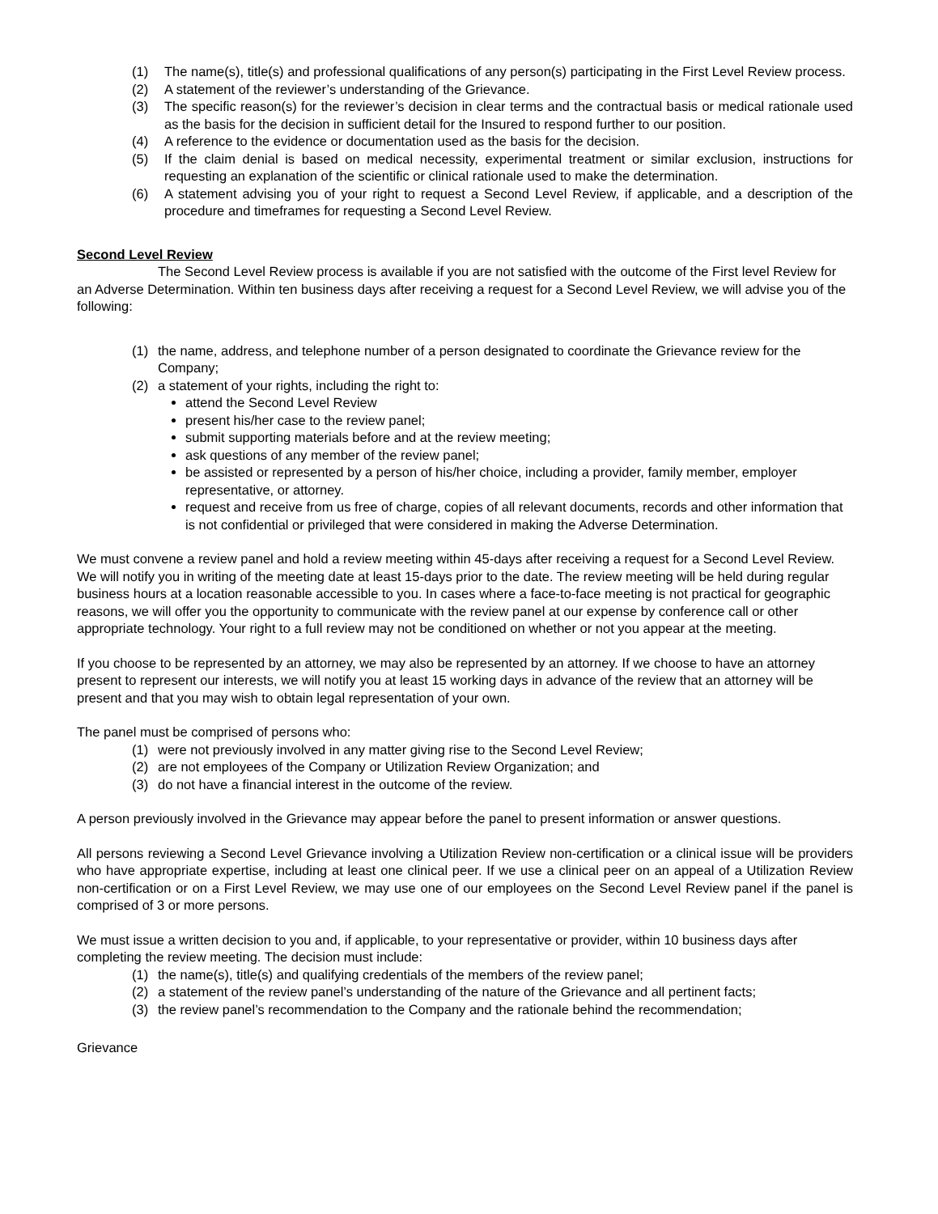(1) The name(s), title(s) and professional qualifications of any person(s) participating in the First Level Review process.
(2) A statement of the reviewer’s understanding of the Grievance.
(3) The specific reason(s) for the reviewer’s decision in clear terms and the contractual basis or medical rationale used as the basis for the decision in sufficient detail for the Insured to respond further to our position.
(4) A reference to the evidence or documentation used as the basis for the decision.
(5) If the claim denial is based on medical necessity, experimental treatment or similar exclusion, instructions for requesting an explanation of the scientific or clinical rationale used to make the determination.
(6) A statement advising you of your right to request a Second Level Review, if applicable, and a description of the procedure and timeframes for requesting a Second Level Review.
Second Level Review
The Second Level Review process is available if you are not satisfied with the outcome of the First level Review for an Adverse Determination. Within ten business days after receiving a request for a Second Level Review, we will advise you of the following:
(1) the name, address, and telephone number of a person designated to coordinate the Grievance review for the Company;
(2) a statement of your rights, including the right to:
attend the Second Level Review
present his/her case to the review panel;
submit supporting materials before and at the review meeting;
ask questions of any member of the review panel;
be assisted or represented by a person of his/her choice, including a provider, family member, employer representative, or attorney.
request and receive from us free of charge, copies of all relevant documents, records and other information that is not confidential or privileged that were considered in making the Adverse Determination.
We must convene a review panel and hold a review meeting within 45-days after receiving a request for a Second Level Review. We will notify you in writing of the meeting date at least 15-days prior to the date. The review meeting will be held during regular business hours at a location reasonable accessible to you. In cases where a face-to-face meeting is not practical for geographic reasons, we will offer you the opportunity to communicate with the review panel at our expense by conference call or other appropriate technology. Your right to a full review may not be conditioned on whether or not you appear at the meeting.
If you choose to be represented by an attorney, we may also be represented by an attorney. If we choose to have an attorney present to represent our interests, we will notify you at least 15 working days in advance of the review that an attorney will be present and that you may wish to obtain legal representation of your own.
The panel must be comprised of persons who:
(1) were not previously involved in any matter giving rise to the Second Level Review;
(2) are not employees of the Company or Utilization Review Organization; and
(3) do not have a financial interest in the outcome of the review.
A person previously involved in the Grievance may appear before the panel to present information or answer questions.
All persons reviewing a Second Level Grievance involving a Utilization Review non-certification or a clinical issue will be providers who have appropriate expertise, including at least one clinical peer. If we use a clinical peer on an appeal of a Utilization Review non-certification or on a First Level Review, we may use one of our employees on the Second Level Review panel if the panel is comprised of 3 or more persons.
We must issue a written decision to you and, if applicable, to your representative or provider, within 10 business days after completing the review meeting. The decision must include:
(1) the name(s), title(s) and qualifying credentials of the members of the review panel;
(2) a statement of the review panel’s understanding of the nature of the Grievance and all pertinent facts;
(3) the review panel’s recommendation to the Company and the rationale behind the recommendation;
Grievance